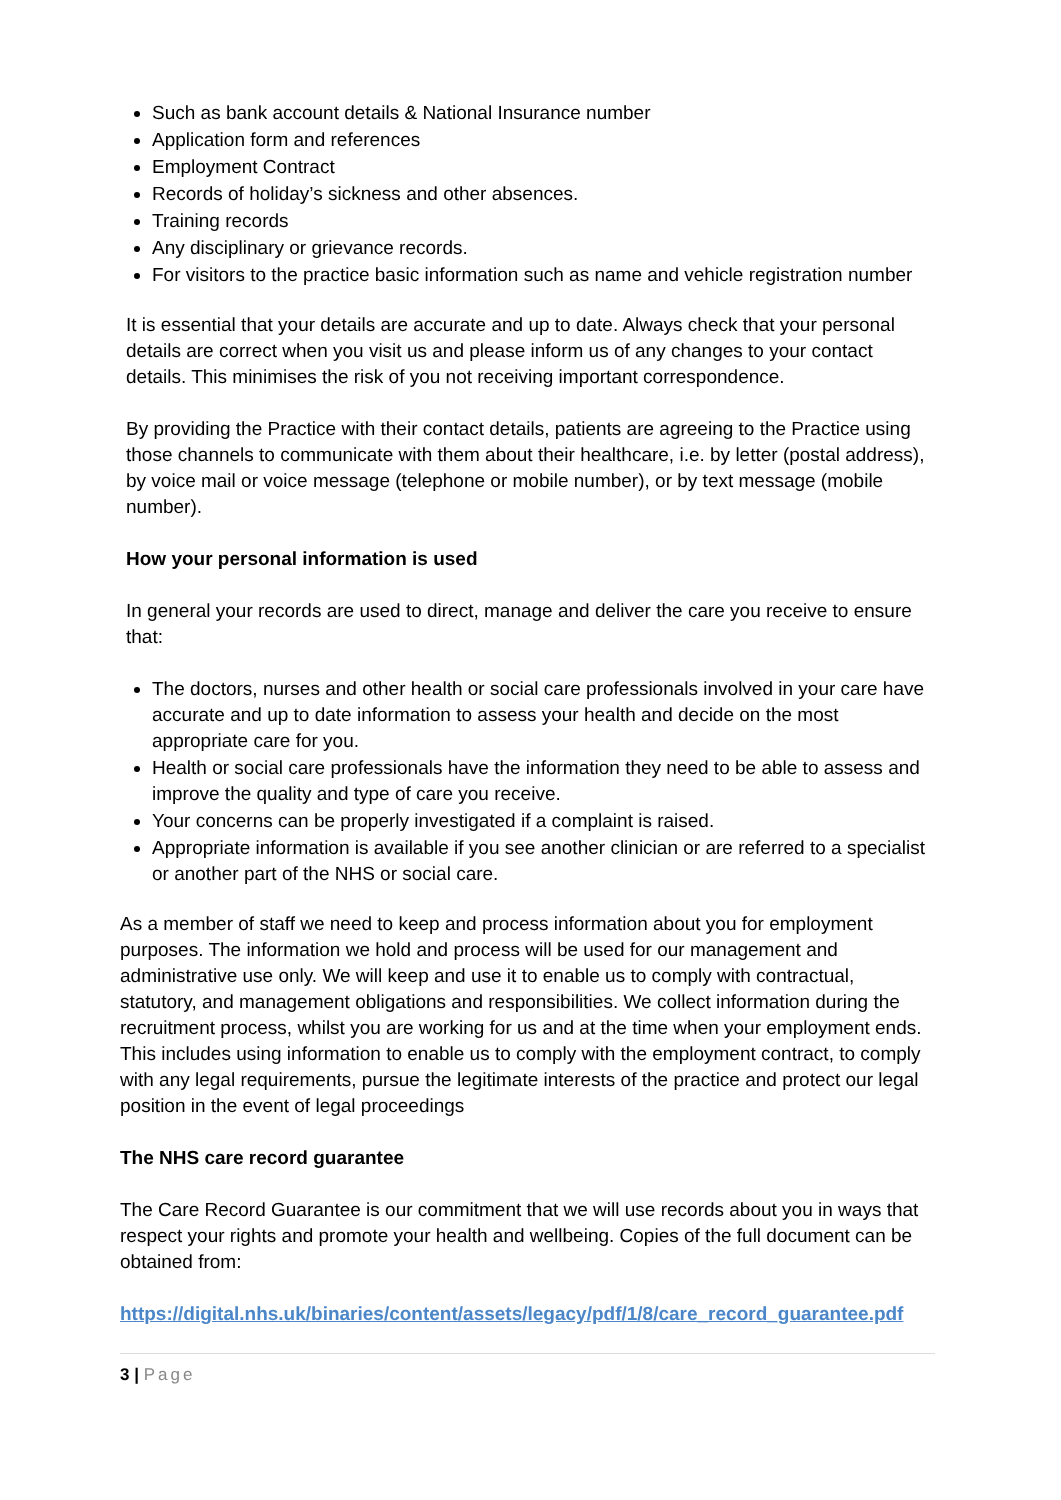Such as bank account details & National Insurance number
Application form and references
Employment Contract
Records of holiday’s sickness and other absences.
Training records
Any disciplinary or grievance records.
For visitors to the practice basic information such as name and vehicle registration number
It is essential that your details are accurate and up to date. Always check that your personal details are correct when you visit us and please inform us of any changes to your contact details. This minimises the risk of you not receiving important correspondence.
By providing the Practice with their contact details, patients are agreeing to the Practice using those channels to communicate with them about their healthcare, i.e. by letter (postal address), by voice mail or voice message (telephone or mobile number), or by text message (mobile number).
How your personal information is used
In general your records are used to direct, manage and deliver the care you receive to ensure that:
The doctors, nurses and other health or social care professionals involved in your care have accurate and up to date information to assess your health and decide on the most appropriate care for you.
Health or social care professionals have the information they need to be able to assess and improve the quality and type of care you receive.
Your concerns can be properly investigated if a complaint is raised.
Appropriate information is available if you see another clinician or are referred to a specialist or another part of the NHS or social care.
As a member of staff we need to keep and process information about you for employment purposes. The information we hold and process will be used for our management and administrative use only. We will keep and use it to enable us to comply with contractual, statutory, and management obligations and responsibilities. We collect information during the recruitment process, whilst you are working for us and at the time when your employment ends. This includes using information to enable us to comply with the employment contract, to comply with any legal requirements, pursue the legitimate interests of the practice and protect our legal position in the event of legal proceedings
The NHS care record guarantee
The Care Record Guarantee is our commitment that we will use records about you in ways that respect your rights and promote your health and wellbeing. Copies of the full document can be obtained from:
https://digital.nhs.uk/binaries/content/assets/legacy/pdf/1/8/care_record_guarantee.pdf
3 | Page